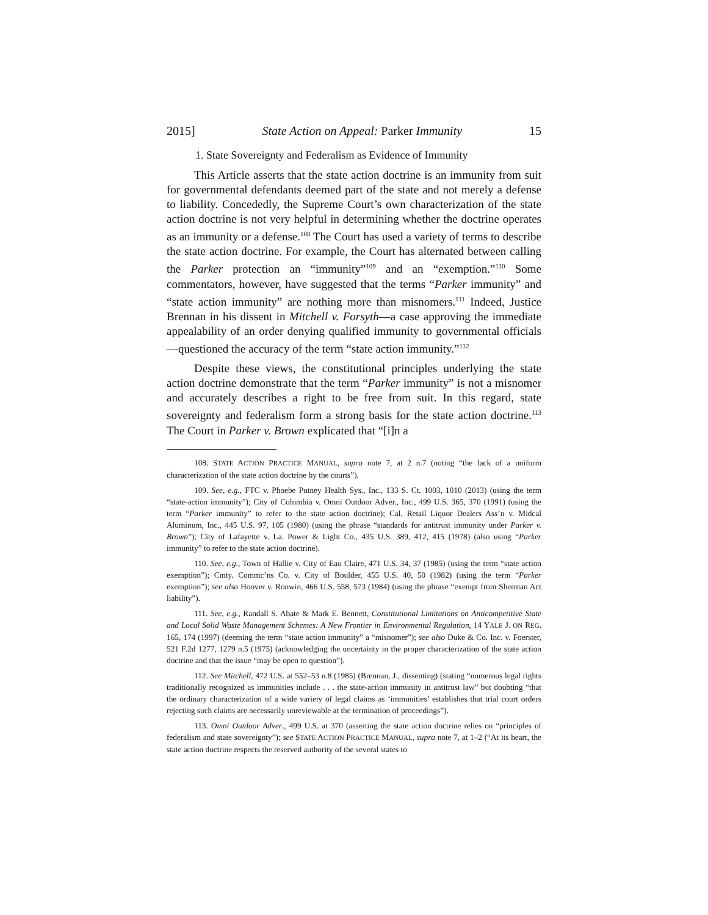2015] State Action on Appeal: Parker Immunity 15
1. State Sovereignty and Federalism as Evidence of Immunity
This Article asserts that the state action doctrine is an immunity from suit for governmental defendants deemed part of the state and not merely a defense to liability. Concededly, the Supreme Court’s own characterization of the state action doctrine is not very helpful in determining whether the doctrine operates as an immunity or a defense.<sup>108</sup> The Court has used a variety of terms to describe the state action doctrine. For example, the Court has alternated between calling the Parker protection an “immunity”<sup>109</sup> and an “exemption.”<sup>110</sup> Some commentators, however, have suggested that the terms “Parker immunity” and “state action immunity” are nothing more than misnomers.<sup>111</sup> Indeed, Justice Brennan in his dissent in Mitchell v. Forsyth—a case approving the immediate appealability of an order denying qualified immunity to governmental officials—questioned the accuracy of the term “state action immunity.”<sup>112</sup>
Despite these views, the constitutional principles underlying the state action doctrine demonstrate that the term “Parker immunity” is not a misnomer and accurately describes a right to be free from suit. In this regard, state sovereignty and federalism form a strong basis for the state action doctrine.<sup>113</sup> The Court in Parker v. Brown explicated that “[i]n a
108. STATE ACTION PRACTICE MANUAL, supra note 7, at 2 n.7 (noting “the lack of a uniform characterization of the state action doctrine by the courts”).
109. See, e.g., FTC v. Phoebe Putney Health Sys., Inc., 133 S. Ct. 1003, 1010 (2013) (using the term “state-action immunity”); City of Columbia v. Omni Outdoor Adver., Inc., 499 U.S. 365, 370 (1991) (using the term “Parker immunity” to refer to the state action doctrine); Cal. Retail Liquor Dealers Ass’n v. Midcal Aluminum, Inc., 445 U.S. 97, 105 (1980) (using the phrase “standards for antitrust immunity under Parker v. Brown”); City of Lafayette v. La. Power & Light Co., 435 U.S. 389, 412, 415 (1978) (also using “Parker immunity” to refer to the state action doctrine).
110. See, e.g., Town of Hallie v. City of Eau Claire, 471 U.S. 34, 37 (1985) (using the term “state action exemption”); Cmty. Commc’ns Co. v. City of Boulder, 455 U.S. 40, 50 (1982) (using the term “Parker exemption”); see also Hoover v. Ronwin, 466 U.S. 558, 573 (1984) (using the phrase “exempt from Sherman Act liability”).
111. See, e.g., Randall S. Abate & Mark E. Bennett, Constitutional Limitations on Anticompetitive State and Local Solid Waste Management Schemes: A New Frontier in Environmental Regulation, 14 YALE J. ON REG. 165, 174 (1997) (deeming the term “state action immunity” a “misnomer”); see also Duke & Co. Inc. v. Foerster, 521 F.2d 1277, 1279 n.5 (1975) (acknowledging the uncertainty in the proper characterization of the state action doctrine and that the issue “may be open to question”).
112. See Mitchell, 472 U.S. at 552–53 n.8 (1985) (Brennan, J., dissenting) (stating “numerous legal rights traditionally recognized as immunities include . . . the state-action immunity in antitrust law” but doubting “that the ordinary characterization of a wide variety of legal claims as ‘immunities’ establishes that trial court orders rejecting such claims are necessarily unreviewable at the termination of proceedings”).
113. Omni Outdoor Adver., 499 U.S. at 370 (asserting the state action doctrine relies on “principles of federalism and state sovereignty”); see STATE ACTION PRACTICE MANUAL, supra note 7, at 1–2 (“At its heart, the state action doctrine respects the reserved authority of the several states to